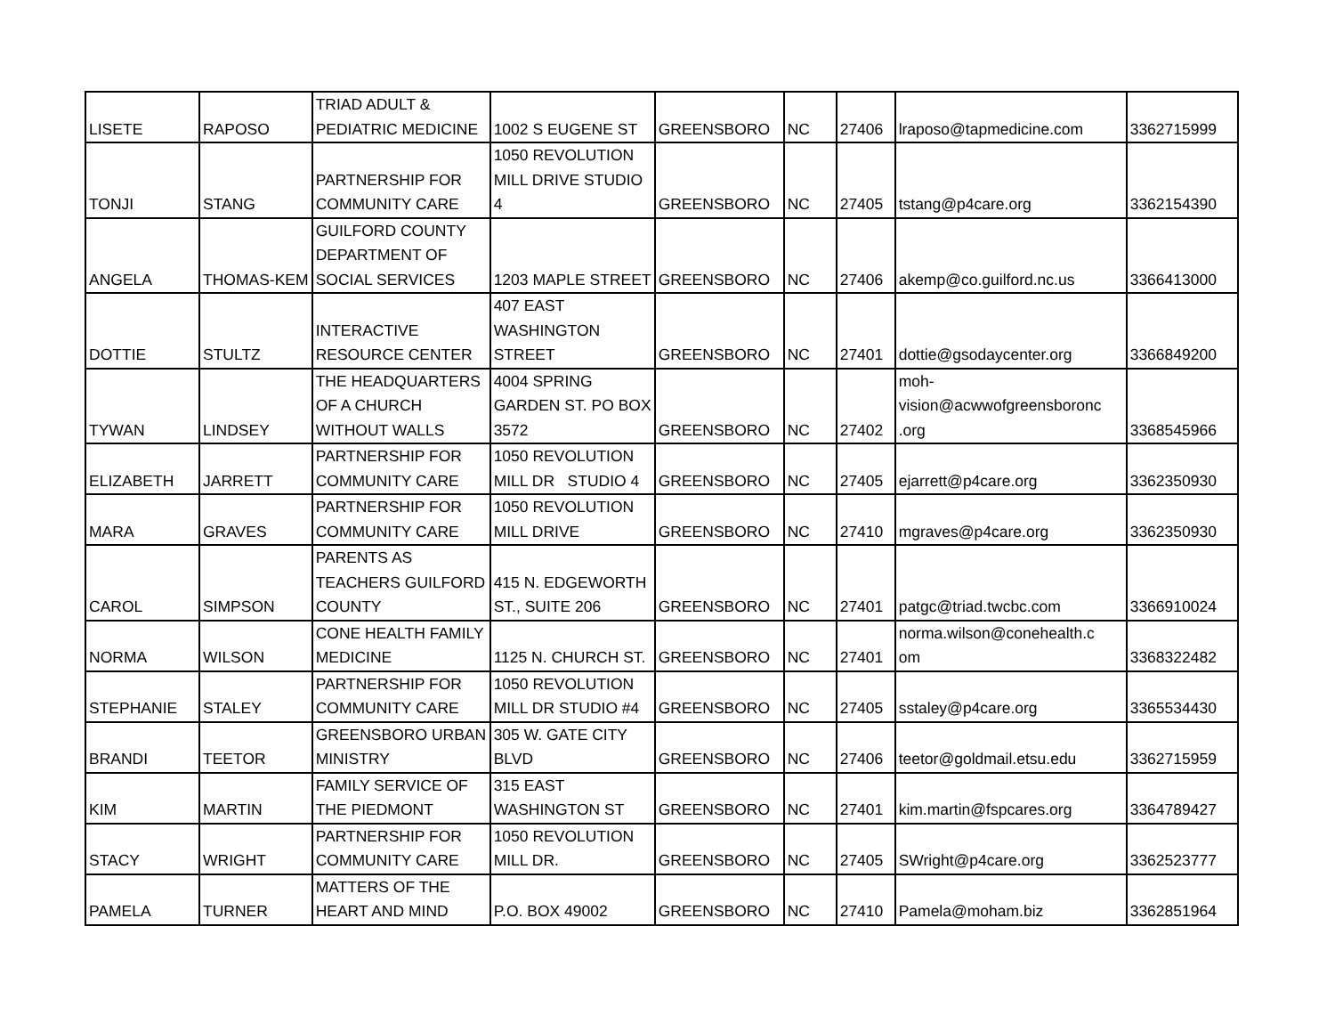| LISETE | RAPOSO | TRIAD ADULT & PEDIATRIC MEDICINE | 1002 S EUGENE ST | GREENSBORO | NC | 27406 | lraposo@tapmedicine.com | 3362715999 |
| TONJI | STANG | PARTNERSHIP FOR COMMUNITY CARE | 1050 REVOLUTION MILL DRIVE STUDIO 4 | GREENSBORO | NC | 27405 | tstang@p4care.org | 3362154390 |
| ANGELA | THOMAS-KEM | GUILFORD COUNTY DEPARTMENT OF SOCIAL SERVICES | 1203 MAPLE STREET | GREENSBORO | NC | 27406 | akemp@co.guilford.nc.us | 3366413000 |
| DOTTIE | STULTZ | INTERACTIVE RESOURCE CENTER | 407 EAST WASHINGTON STREET | GREENSBORO | NC | 27401 | dottie@gsodaycenter.org | 3366849200 |
| TYWAN | LINDSEY | THE HEADQUARTERS OF A CHURCH WITHOUT WALLS | 4004 SPRING GARDEN ST. PO BOX 3572 | GREENSBORO | NC | 27402 | moh- vision@acwwofgreensboronc .org | 3368545966 |
| ELIZABETH | JARRETT | PARTNERSHIP FOR COMMUNITY CARE | 1050 REVOLUTION MILL DR STUDIO 4 | GREENSBORO | NC | 27405 | ejarrett@p4care.org | 3362350930 |
| MARA | GRAVES | PARTNERSHIP FOR COMMUNITY CARE | 1050 REVOLUTION MILL DRIVE | GREENSBORO | NC | 27410 | mgraves@p4care.org | 3362350930 |
| CAROL | SIMPSON | PARENTS AS TEACHERS GUILFORD COUNTY | 415 N. EDGEWORTH ST., SUITE 206 | GREENSBORO | NC | 27401 | patgc@triad.twcbc.com | 3366910024 |
| NORMA | WILSON | CONE HEALTH FAMILY MEDICINE | 1125 N. CHURCH ST. | GREENSBORO | NC | 27401 | norma.wilson@conehealth.c om | 3368322482 |
| STEPHANIE | STALEY | PARTNERSHIP FOR COMMUNITY CARE | 1050 REVOLUTION MILL DR STUDIO #4 | GREENSBORO | NC | 27405 | sstaley@p4care.org | 3365534430 |
| BRANDI | TEETOR | GREENSBORO URBAN MINISTRY | 305 W. GATE CITY BLVD | GREENSBORO | NC | 27406 | teetor@goldmail.etsu.edu | 3362715959 |
| KIM | MARTIN | FAMILY SERVICE OF THE PIEDMONT | 315 EAST WASHINGTON ST | GREENSBORO | NC | 27401 | kim.martin@fspcares.org | 3364789427 |
| STACY | WRIGHT | PARTNERSHIP FOR COMMUNITY CARE | 1050 REVOLUTION MILL DR. | GREENSBORO | NC | 27405 | SWright@p4care.org | 3362523777 |
| PAMELA | TURNER | MATTERS OF THE HEART AND MIND | P.O. BOX 49002 | GREENSBORO | NC | 27410 | Pamela@moham.biz | 3362851964 |